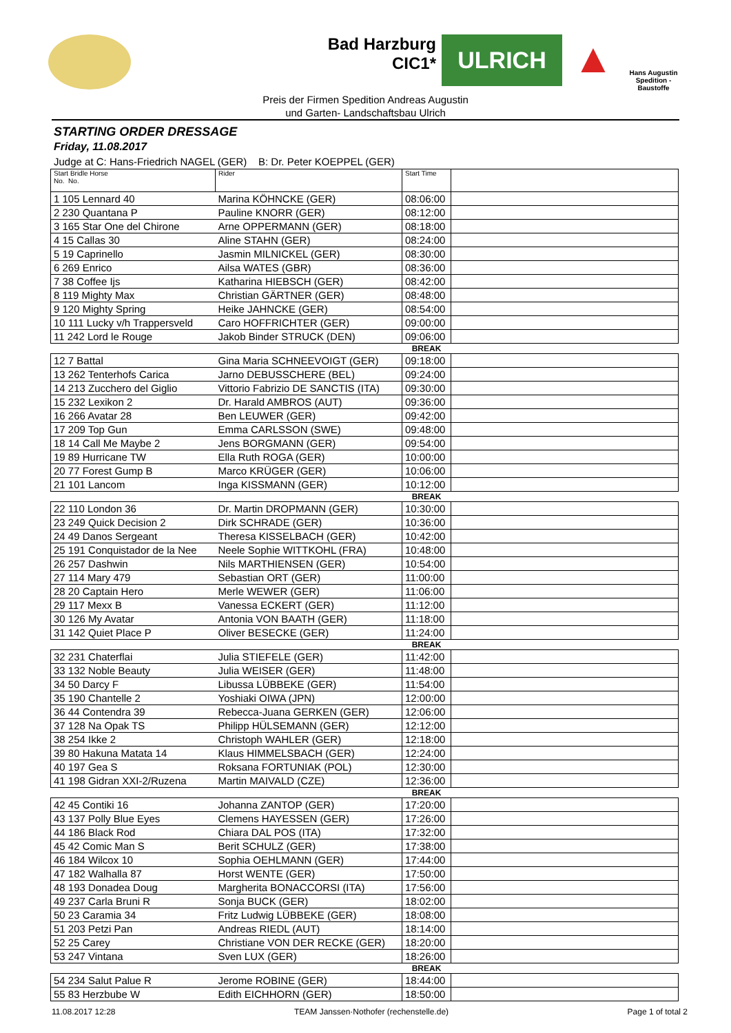Bad Harzburg
CIC1*
ULRICH
▲
Hans Augustin
Spedition - Baustoffe
Preis der Firmen Spedition Andreas Augustin
und Garten- Landschaftsbau Ulrich
STARTING ORDER DRESSAGE
Friday, 11.08.2017
Judge at C: Hans-Friedrich NAGEL (GER) B: Dr. Peter KOEPPEL (GER)
| Start Bridle Horse No. No. | Rider | Start Time | |
| --- | --- | --- | --- |
| 1 105 Lennard 40 | Marina KÖHNCKE (GER) | 08:06:00 | |
| 2 230 Quantana P | Pauline KNORR (GER) | 08:12:00 | |
| 3 165 Star One del Chirone | Arne OPPERMANN (GER) | 08:18:00 | |
| 4 15 Callas 30 | Aline STAHN (GER) | 08:24:00 | |
| 5 19 Caprinello | Jasmin MILNICKEL (GER) | 08:30:00 | |
| 6 269 Enrico | Ailsa WATES (GBR) | 08:36:00 | |
| 7 38 Coffee Ijs | Katharina HIEBSCH (GER) | 08:42:00 | |
| 8 119 Mighty Max | Christian GÄRTNER (GER) | 08:48:00 | |
| 9 120 Mighty Spring | Heike JAHNCKE (GER) | 08:54:00 | |
| 10 111 Lucky v/h Trappersveld | Caro HOFFRICHTER (GER) | 09:00:00 | |
| 11 242 Lord le Rouge | Jakob Binder STRUCK (DEN) | 09:06:00 | |
| | | BREAK | |
| 12 7 Battal | Gina Maria SCHNEEVOIGT (GER) | 09:18:00 | |
| 13 262 Tenterhofs Carica | Jarno DEBUSSCHERE (BEL) | 09:24:00 | |
| 14 213 Zucchero del Giglio | Vittorio Fabrizio DE SANCTIS (ITA) | 09:30:00 | |
| 15 232 Lexikon 2 | Dr. Harald AMBROS (AUT) | 09:36:00 | |
| 16 266 Avatar 28 | Ben LEUWER (GER) | 09:42:00 | |
| 17 209 Top Gun | Emma CARLSSON (SWE) | 09:48:00 | |
| 18 14 Call Me Maybe 2 | Jens BORGMANN (GER) | 09:54:00 | |
| 19 89 Hurricane TW | Ella Ruth ROGA (GER) | 10:00:00 | |
| 20 77 Forest Gump B | Marco KRÜGER (GER) | 10:06:00 | |
| 21 101 Lancom | Inga KISSMANN (GER) | 10:12:00 | |
| | | BREAK | |
| 22 110 London 36 | Dr. Martin DROPMANN (GER) | 10:30:00 | |
| 23 249 Quick Decision 2 | Dirk SCHRADE (GER) | 10:36:00 | |
| 24 49 Danos Sergeant | Theresa KISSELBACH (GER) | 10:42:00 | |
| 25 191 Conquistador de la Nee | Neele Sophie WITTKOHL (FRA) | 10:48:00 | |
| 26 257 Dashwin | Nils MARTHIENSEN (GER) | 10:54:00 | |
| 27 114 Mary 479 | Sebastian ORT (GER) | 11:00:00 | |
| 28 20 Captain Hero | Merle WEWER (GER) | 11:06:00 | |
| 29 117 Mexx B | Vanessa ECKERT (GER) | 11:12:00 | |
| 30 126 My Avatar | Antonia VON BAATH (GER) | 11:18:00 | |
| 31 142 Quiet Place P | Oliver BESECKE (GER) | 11:24:00 | |
| | | BREAK | |
| 32 231 Chaterflai | Julia STIEFELE (GER) | 11:42:00 | |
| 33 132 Noble Beauty | Julia WEISER (GER) | 11:48:00 | |
| 34 50 Darcy F | Libussa LÜBBEKE (GER) | 11:54:00 | |
| 35 190 Chantelle 2 | Yoshiaki OIWA (JPN) | 12:00:00 | |
| 36 44 Contendra 39 | Rebecca-Juana GERKEN (GER) | 12:06:00 | |
| 37 128 Na Opak TS | Philipp HÜLSEMANN (GER) | 12:12:00 | |
| 38 254 Ikke 2 | Christoph WAHLER (GER) | 12:18:00 | |
| 39 80 Hakuna Matata 14 | Klaus HIMMELSBACH (GER) | 12:24:00 | |
| 40 197 Gea S | Roksana FORTUNIAK (POL) | 12:30:00 | |
| 41 198 Gidran XXI-2/Ruzena | Martin MAIVALD (CZE) | 12:36:00 | |
| | | BREAK | |
| 42 45 Contiki 16 | Johanna ZANTOP (GER) | 17:20:00 | |
| 43 137 Polly Blue Eyes | Clemens HAYESSEN (GER) | 17:26:00 | |
| 44 186 Black Rod | Chiara DAL POS (ITA) | 17:32:00 | |
| 45 42 Comic Man S | Berit SCHULZ (GER) | 17:38:00 | |
| 46 184 Wilcox 10 | Sophia OEHLMANN (GER) | 17:44:00 | |
| 47 182 Walhalla 87 | Horst WENTE (GER) | 17:50:00 | |
| 48 193 Donadea Doug | Margherita BONACCORSI (ITA) | 17:56:00 | |
| 49 237 Carla Bruni R | Sonja BUCK (GER) | 18:02:00 | |
| 50 23 Caramia 34 | Fritz Ludwig LÜBBEKE (GER) | 18:08:00 | |
| 51 203 Petzi Pan | Andreas RIEDL (AUT) | 18:14:00 | |
| 52 25 Carey | Christiane VON DER RECKE (GER) | 18:20:00 | |
| 53 247 Vintana | Sven LUX (GER) | 18:26:00 | |
| | | BREAK | |
| 54 234 Salut Palue R | Jerome ROBINE (GER) | 18:44:00 | |
| 55 83 Herzbube W | Edith EICHHORN (GER) | 18:50:00 | |
11.08.2017 12:28 TEAM Janssen·Nothofer (rechenstelle.de) Page 1 of total 2